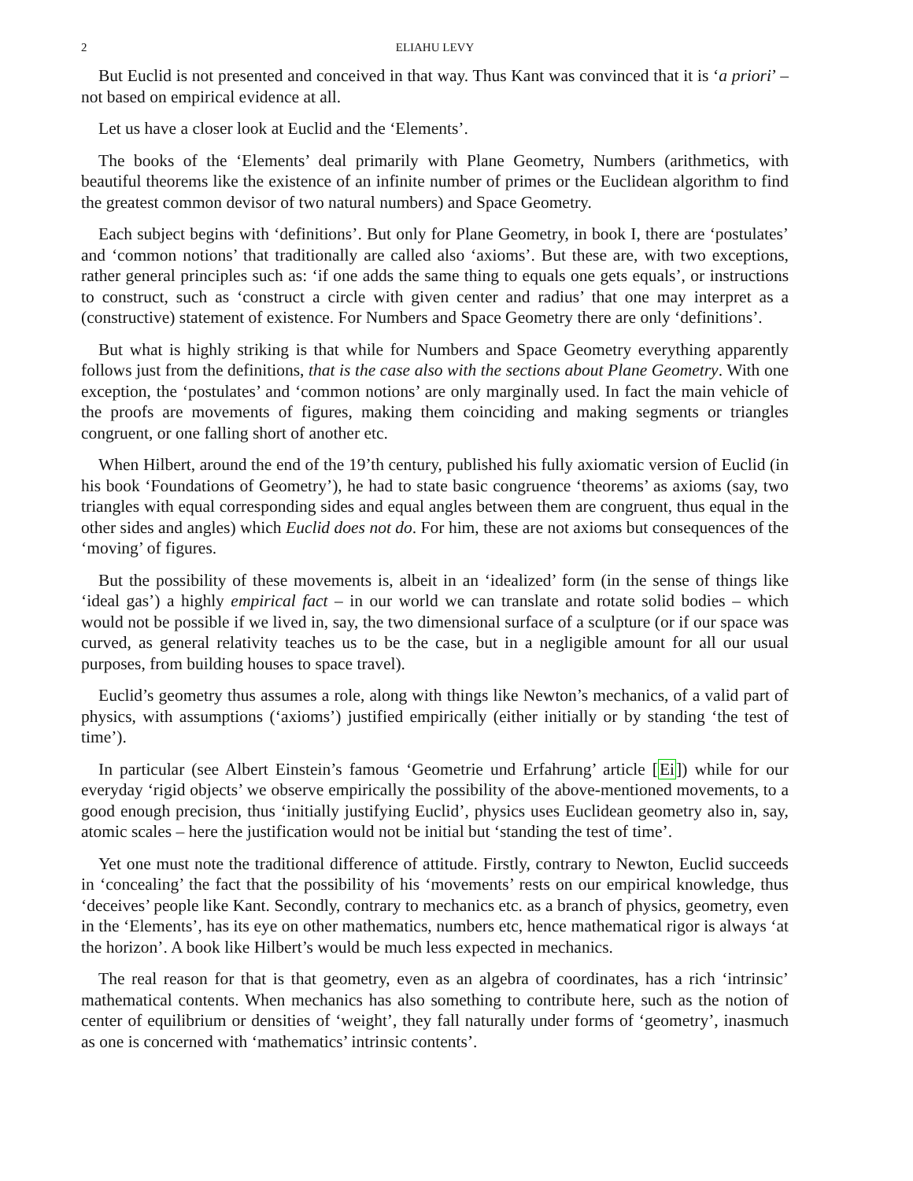2 ELIAHU LEVY
But Euclid is not presented and conceived in that way. Thus Kant was convinced that it is ‘a priori’ – not based on empirical evidence at all.
Let us have a closer look at Euclid and the ‘Elements’.
The books of the ‘Elements’ deal primarily with Plane Geometry, Numbers (arithmetics, with beautiful theorems like the existence of an infinite number of primes or the Euclidean algorithm to find the greatest common devisor of two natural numbers) and Space Geometry.
Each subject begins with ‘definitions’. But only for Plane Geometry, in book I, there are ‘postulates’ and ‘common notions’ that traditionally are called also ‘axioms’. But these are, with two exceptions, rather general principles such as: ‘if one adds the same thing to equals one gets equals’, or instructions to construct, such as ‘construct a circle with given center and radius’ that one may interpret as a (constructive) statement of existence. For Numbers and Space Geometry there are only ‘definitions’.
But what is highly striking is that while for Numbers and Space Geometry everything apparently follows just from the definitions, that is the case also with the sections about Plane Geometry. With one exception, the ‘postulates’ and ‘common notions’ are only marginally used. In fact the main vehicle of the proofs are movements of figures, making them coinciding and making segments or triangles congruent, or one falling short of another etc.
When Hilbert, around the end of the 19’th century, published his fully axiomatic version of Euclid (in his book ‘Foundations of Geometry’), he had to state basic congruence ‘theorems’ as axioms (say, two triangles with equal corresponding sides and equal angles between them are congruent, thus equal in the other sides and angles) which Euclid does not do. For him, these are not axioms but consequences of the ‘moving’ of figures.
But the possibility of these movements is, albeit in an ‘idealized’ form (in the sense of things like ‘ideal gas’) a highly empirical fact – in our world we can translate and rotate solid bodies – which would not be possible if we lived in, say, the two dimensional surface of a sculpture (or if our space was curved, as general relativity teaches us to be the case, but in a negligible amount for all our usual purposes, from building houses to space travel).
Euclid’s geometry thus assumes a role, along with things like Newton’s mechanics, of a valid part of physics, with assumptions (‘axioms’) justified empirically (either initially or by standing ‘the test of time’).
In particular (see Albert Einstein’s famous ‘Geometrie und Erfahrung’ article [Ei]) while for our everyday ‘rigid objects’ we observe empirically the possibility of the above-mentioned movements, to a good enough precision, thus ‘initially justifying Euclid’, physics uses Euclidean geometry also in, say, atomic scales – here the justification would not be initial but ‘standing the test of time’.
Yet one must note the traditional difference of attitude. Firstly, contrary to Newton, Euclid succeeds in ‘concealing’ the fact that the possibility of his ‘movements’ rests on our empirical knowledge, thus ‘deceives’ people like Kant. Secondly, contrary to mechanics etc. as a branch of physics, geometry, even in the ‘Elements’, has its eye on other mathematics, numbers etc, hence mathematical rigor is always ‘at the horizon’. A book like Hilbert’s would be much less expected in mechanics.
The real reason for that is that geometry, even as an algebra of coordinates, has a rich ‘intrinsic’ mathematical contents. When mechanics has also something to contribute here, such as the notion of center of equilibrium or densities of ‘weight’, they fall naturally under forms of ‘geometry’, inasmuch as one is concerned with ‘mathematics’ intrinsic contents’.